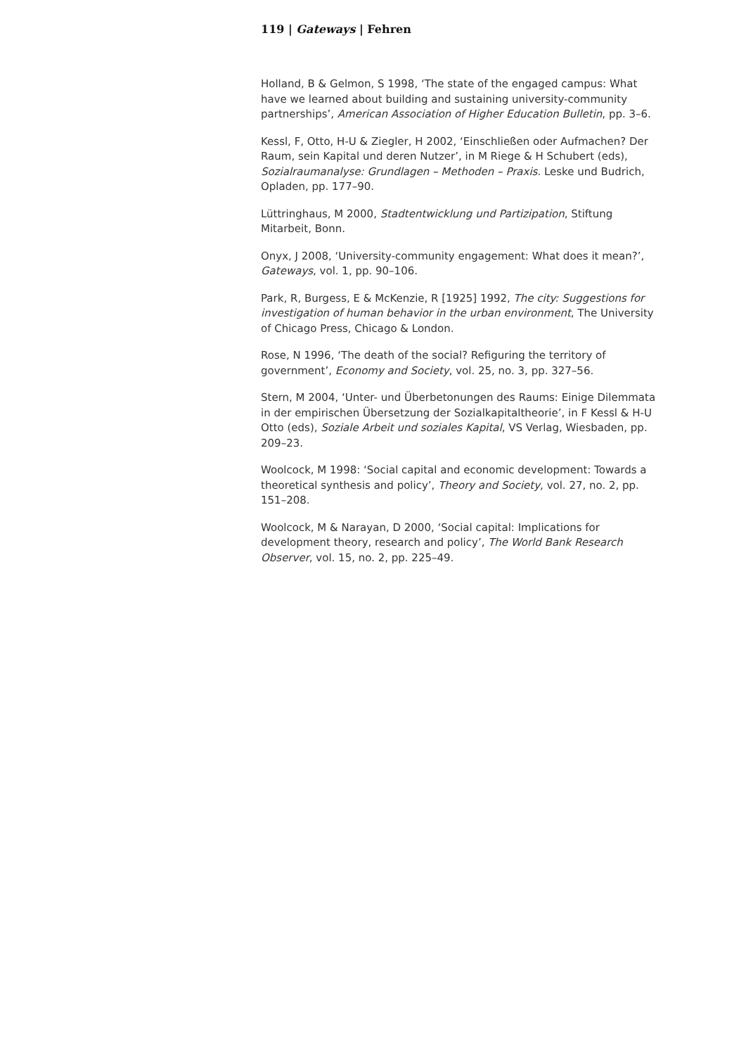119 | Gateways | Fehren
Holland, B & Gelmon, S 1998, ‘The state of the engaged campus: What have we learned about building and sustaining university-community partnerships’, American Association of Higher Education Bulletin, pp. 3–6.
Kessl, F, Otto, H-U & Ziegler, H 2002, ‘Einschließen oder Aufmachen? Der Raum, sein Kapital und deren Nutzer’, in M Riege & H Schubert (eds), Sozialraumanalyse: Grundlagen – Methoden – Praxis. Leske und Budrich, Opladen, pp. 177–90.
Lüttringhaus, M 2000, Stadtentwicklung und Partizipation, Stiftung Mitarbeit, Bonn.
Onyx, J 2008, ‘University-community engagement: What does it mean?’, Gateways, vol. 1, pp. 90–106.
Park, R, Burgess, E & McKenzie, R [1925] 1992, The city: Suggestions for investigation of human behavior in the urban environment, The University of Chicago Press, Chicago & London.
Rose, N 1996, ‘The death of the social? Refiguring the territory of government’, Economy and Society, vol. 25, no. 3, pp. 327–56.
Stern, M 2004, ‘Unter- und Überbetonungen des Raums: Einige Dilemmata in der empirischen Übersetzung der Sozialkapitaltheorie’, in F Kessl & H-U Otto (eds), Soziale Arbeit und soziales Kapital, VS Verlag, Wiesbaden, pp. 209–23.
Woolcock, M 1998: ‘Social capital and economic development: Towards a theoretical synthesis and policy’, Theory and Society, vol. 27, no. 2, pp. 151–208.
Woolcock, M & Narayan, D 2000, ‘Social capital: Implications for development theory, research and policy’, The World Bank Research Observer, vol. 15, no. 2, pp. 225–49.